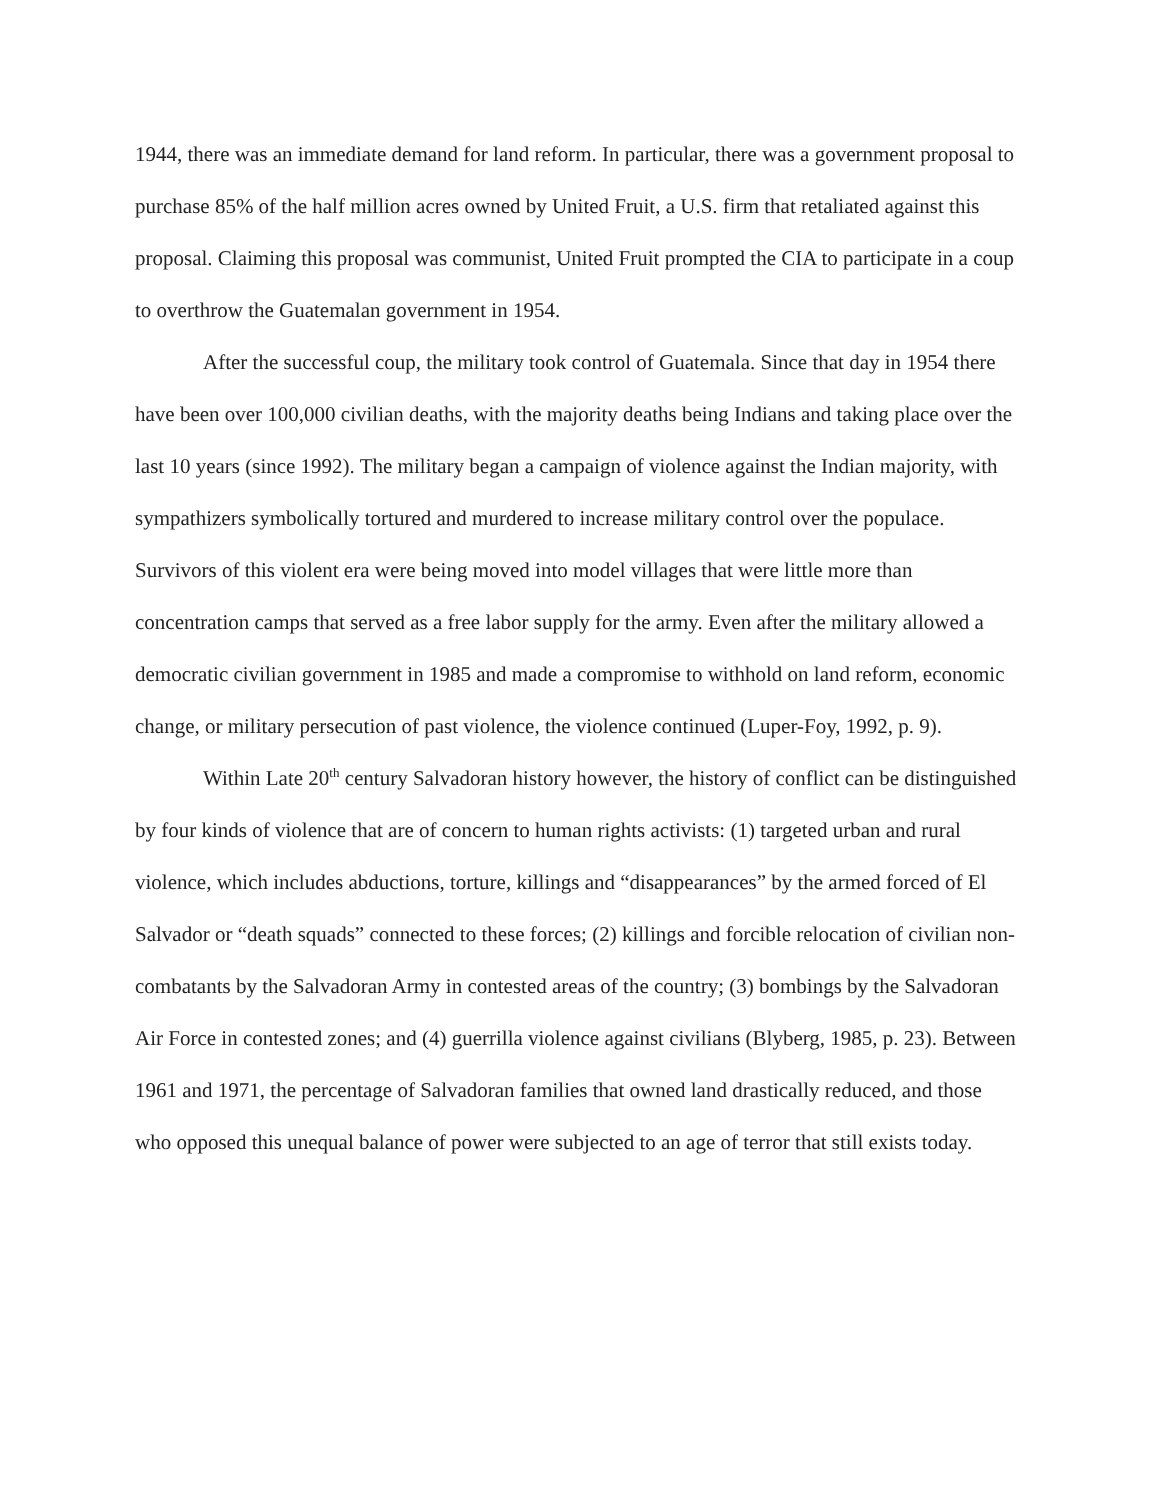1944, there was an immediate demand for land reform. In particular, there was a government proposal to purchase 85% of the half million acres owned by United Fruit, a U.S. firm that retaliated against this proposal. Claiming this proposal was communist, United Fruit prompted the CIA to participate in a coup to overthrow the Guatemalan government in 1954.
After the successful coup, the military took control of Guatemala. Since that day in 1954 there have been over 100,000 civilian deaths, with the majority deaths being Indians and taking place over the last 10 years (since 1992). The military began a campaign of violence against the Indian majority, with sympathizers symbolically tortured and murdered to increase military control over the populace. Survivors of this violent era were being moved into model villages that were little more than concentration camps that served as a free labor supply for the army. Even after the military allowed a democratic civilian government in 1985 and made a compromise to withhold on land reform, economic change, or military persecution of past violence, the violence continued (Luper-Foy, 1992, p. 9).
Within Late 20<sup>th</sup> century Salvadoran history however, the history of conflict can be distinguished by four kinds of violence that are of concern to human rights activists: (1) targeted urban and rural violence, which includes abductions, torture, killings and “disappearances” by the armed forced of El Salvador or “death squads” connected to these forces; (2) killings and forcible relocation of civilian non-combatants by the Salvadoran Army in contested areas of the country; (3) bombings by the Salvadoran Air Force in contested zones; and (4) guerrilla violence against civilians (Blyberg, 1985, p. 23). Between 1961 and 1971, the percentage of Salvadoran families that owned land drastically reduced, and those who opposed this unequal balance of power were subjected to an age of terror that still exists today.